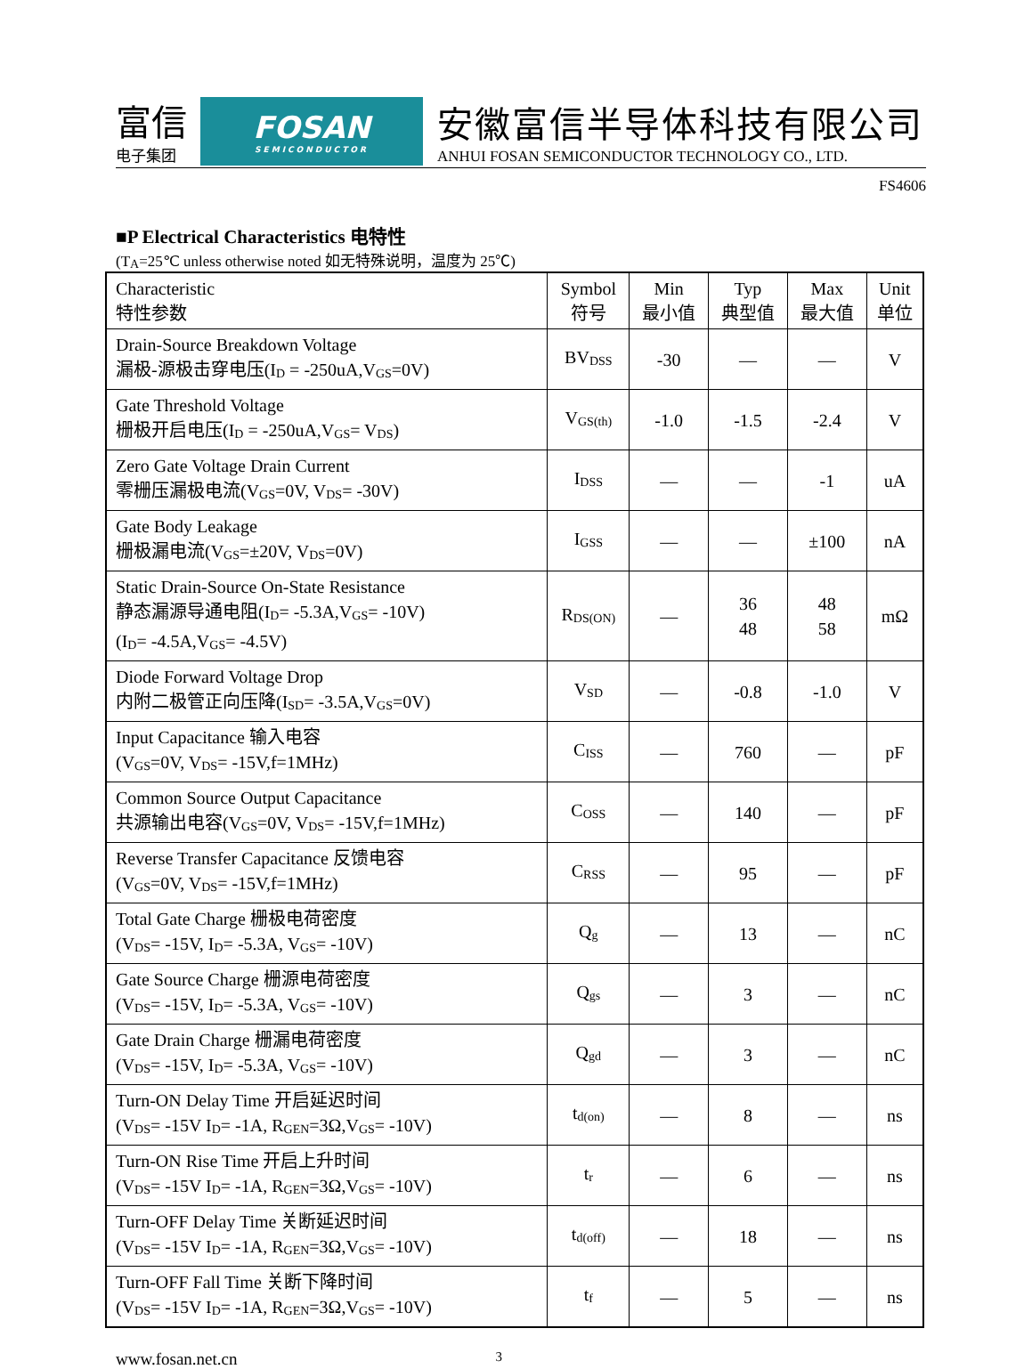富信
电子集团
FOSAN
SEMICONDUCTOR
安徽富信半导体科技有限公司
ANHUI FOSAN SEMICONDUCTOR TECHNOLOGY CO., LTD.
FS4606
■P Electrical Characteristics 电特性
(T<sub>A</sub>=25℃ unless otherwise noted 如无特殊说明，温度为 25℃)
| Characteristic 特性参数 | Symbol 符号 | Min 最小值 | Typ 典型值 | Max 最大值 | Unit 单位 |
| --- | --- | --- | --- | --- | --- |
| Drain-Source Breakdown Voltage 漏极-源极击穿电压(I<sub>D</sub> = -250uA,V<sub>GS</sub>=0V) | BV<sub>DSS</sub> | -30 | — | — | V |
| Gate Threshold Voltage 栅极开启电压(I<sub>D</sub> = -250uA,V<sub>GS</sub>= V<sub>DS</sub>) | V<sub>GS(th)</sub> | -1.0 | -1.5 | -2.4 | V |
| Zero Gate Voltage Drain Current 零栅压漏极电流(V<sub>GS</sub>=0V, V<sub>DS</sub>= -30V) | I<sub>DSS</sub> | — | — | -1 | uA |
| Gate Body Leakage 栅极漏电流(V<sub>GS</sub>=±20V, V<sub>DS</sub>=0V) | I<sub>GSS</sub> | — | — | ±100 | nA |
| Static Drain-Source On-State Resistance 静态漏源导通电阻(I<sub>D</sub>= -5.3A,V<sub>GS</sub>= -10V) (I<sub>D</sub>= -4.5A,V<sub>GS</sub>= -4.5V) | R<sub>DS(ON)</sub> | — | 36 48 | 48 58 | mΩ |
| Diode Forward Voltage Drop 内附二极管正向压降(I<sub>SD</sub>= -3.5A,V<sub>GS</sub>=0V) | V<sub>SD</sub> | — | -0.8 | -1.0 | V |
| Input Capacitance 输入电容 (V<sub>GS</sub>=0V, V<sub>DS</sub>= -15V,f=1MHz) | C<sub>ISS</sub> | — | 760 | — | pF |
| Common Source Output Capacitance 共源输出电容(V<sub>GS</sub>=0V, V<sub>DS</sub>= -15V,f=1MHz) | C<sub>OSS</sub> | — | 140 | — | pF |
| Reverse Transfer Capacitance 反馈电容 (V<sub>GS</sub>=0V, V<sub>DS</sub>= -15V,f=1MHz) | C<sub>RSS</sub> | — | 95 | — | pF |
| Total Gate Charge 栅极电荷密度 (V<sub>DS</sub>= -15V, I<sub>D</sub>= -5.3A, V<sub>GS</sub>= -10V) | Q<sub>g</sub> | — | 13 | — | nC |
| Gate Source Charge 栅源电荷密度 (V<sub>DS</sub>= -15V, I<sub>D</sub>= -5.3A, V<sub>GS</sub>= -10V) | Q<sub>gs</sub> | — | 3 | — | nC |
| Gate Drain Charge 栅漏电荷密度 (V<sub>DS</sub>= -15V, I<sub>D</sub>= -5.3A, V<sub>GS</sub>= -10V) | Q<sub>gd</sub> | — | 3 | — | nC |
| Turn-ON Delay Time 开启延迟时间 (V<sub>DS</sub>= -15V I<sub>D</sub>= -1A, R<sub>GEN</sub>=3Ω,V<sub>GS</sub>= -10V) | t<sub>d(on)</sub> | — | 8 | — | ns |
| Turn-ON Rise Time 开启上升时间 (V<sub>DS</sub>= -15V I<sub>D</sub>= -1A, R<sub>GEN</sub>=3Ω,V<sub>GS</sub>= -10V) | t<sub>r</sub> | — | 6 | — | ns |
| Turn-OFF Delay Time 关断延迟时间 (V<sub>DS</sub>= -15V I<sub>D</sub>= -1A, R<sub>GEN</sub>=3Ω,V<sub>GS</sub>= -10V) | t<sub>d(off)</sub> | — | 18 | — | ns |
| Turn-OFF Fall Time 关断下降时间 (V<sub>DS</sub>= -15V I<sub>D</sub>= -1A, R<sub>GEN</sub>=3Ω,V<sub>GS</sub>= -10V) | t<sub>f</sub> | — | 5 | — | ns |
www.fosan.net.cn 3